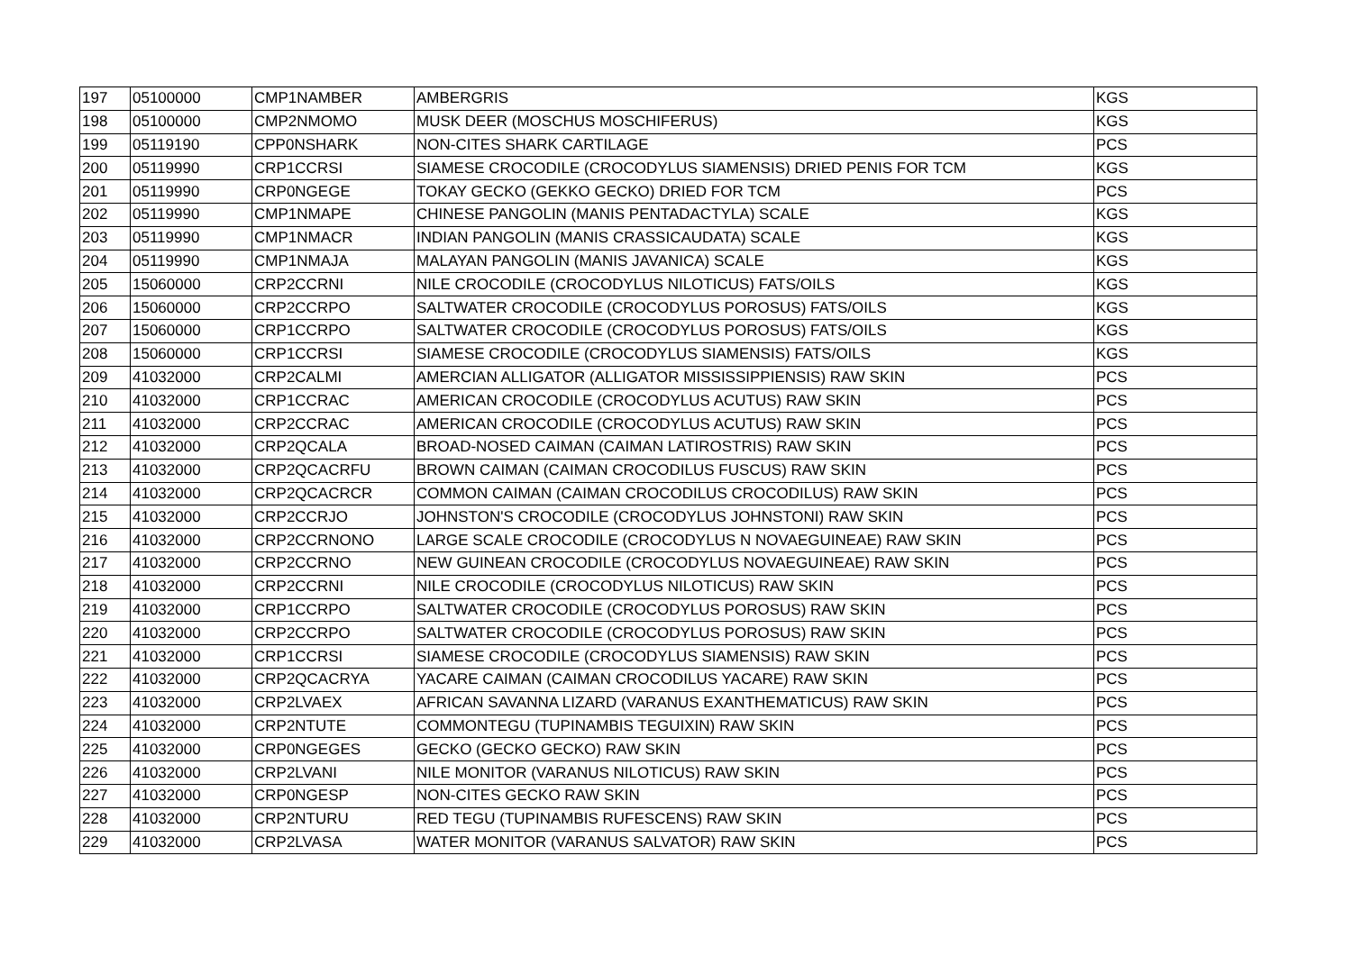| 197 | 05100000 | CMP1NAMBER | AMBERGRIS | KGS |
| 198 | 05100000 | CMP2NMOMO | MUSK DEER (MOSCHUS MOSCHIFERUS) | KGS |
| 199 | 05119190 | CPP0NSHARK | NON-CITES SHARK CARTILAGE | PCS |
| 200 | 05119990 | CRP1CCRSI | SIAMESE CROCODILE (CROCODYLUS SIAMENSIS) DRIED PENIS FOR TCM | KGS |
| 201 | 05119990 | CRP0NGEGE | TOKAY GECKO (GEKKO GECKO) DRIED FOR TCM | PCS |
| 202 | 05119990 | CMP1NMAPE | CHINESE PANGOLIN (MANIS PENTADACTYLA) SCALE | KGS |
| 203 | 05119990 | CMP1NMACR | INDIAN PANGOLIN (MANIS CRASSICAUDATA) SCALE | KGS |
| 204 | 05119990 | CMP1NMAJA | MALAYAN PANGOLIN (MANIS JAVANICA) SCALE | KGS |
| 205 | 15060000 | CRP2CCRNI | NILE CROCODILE (CROCODYLUS NILOTICUS) FATS/OILS | KGS |
| 206 | 15060000 | CRP2CCRPO | SALTWATER CROCODILE (CROCODYLUS POROSUS) FATS/OILS | KGS |
| 207 | 15060000 | CRP1CCRPO | SALTWATER CROCODILE (CROCODYLUS POROSUS) FATS/OILS | KGS |
| 208 | 15060000 | CRP1CCRSI | SIAMESE CROCODILE (CROCODYLUS SIAMENSIS) FATS/OILS | KGS |
| 209 | 41032000 | CRP2CALMI | AMERCIAN ALLIGATOR (ALLIGATOR MISSISSIPPIENSIS) RAW SKIN | PCS |
| 210 | 41032000 | CRP1CCRAC | AMERICAN CROCODILE (CROCODYLUS ACUTUS) RAW SKIN | PCS |
| 211 | 41032000 | CRP2CCRAC | AMERICAN CROCODILE (CROCODYLUS ACUTUS) RAW SKIN | PCS |
| 212 | 41032000 | CRP2QCALA | BROAD-NOSED CAIMAN (CAIMAN LATIROSTRIS) RAW SKIN | PCS |
| 213 | 41032000 | CRP2QCACRFU | BROWN CAIMAN (CAIMAN CROCODILUS FUSCUS) RAW SKIN | PCS |
| 214 | 41032000 | CRP2QCACRCR | COMMON CAIMAN (CAIMAN CROCODILUS CROCODILUS) RAW SKIN | PCS |
| 215 | 41032000 | CRP2CCRJO | JOHNSTON'S CROCODILE (CROCODYLUS JOHNSTONI) RAW SKIN | PCS |
| 216 | 41032000 | CRP2CCRNONO | LARGE SCALE CROCODILE (CROCODYLUS N NOVAEGUINEAE) RAW SKIN | PCS |
| 217 | 41032000 | CRP2CCRNO | NEW GUINEAN CROCODILE (CROCODYLUS NOVAEGUINEAE) RAW SKIN | PCS |
| 218 | 41032000 | CRP2CCRNI | NILE CROCODILE (CROCODYLUS NILOTICUS) RAW SKIN | PCS |
| 219 | 41032000 | CRP1CCRPO | SALTWATER CROCODILE (CROCODYLUS POROSUS) RAW SKIN | PCS |
| 220 | 41032000 | CRP2CCRPO | SALTWATER CROCODILE (CROCODYLUS POROSUS) RAW SKIN | PCS |
| 221 | 41032000 | CRP1CCRSI | SIAMESE CROCODILE (CROCODYLUS SIAMENSIS) RAW SKIN | PCS |
| 222 | 41032000 | CRP2QCACRYA | YACARE CAIMAN (CAIMAN CROCODILUS YACARE) RAW SKIN | PCS |
| 223 | 41032000 | CRP2LVAEX | AFRICAN SAVANNA LIZARD (VARANUS EXANTHEMATICUS) RAW SKIN | PCS |
| 224 | 41032000 | CRP2NTUTE | COMMONTEGU (TUPINAMBIS TEGUIXIN) RAW SKIN | PCS |
| 225 | 41032000 | CRP0NGEGES | GECKO (GECKO GECKO) RAW SKIN | PCS |
| 226 | 41032000 | CRP2LVANI | NILE MONITOR (VARANUS NILOTICUS) RAW SKIN | PCS |
| 227 | 41032000 | CRP0NGESP | NON-CITES GECKO RAW SKIN | PCS |
| 228 | 41032000 | CRP2NTURU | RED TEGU (TUPINAMBIS RUFESCENS) RAW SKIN | PCS |
| 229 | 41032000 | CRP2LVASA | WATER MONITOR (VARANUS SALVATOR) RAW SKIN | PCS |